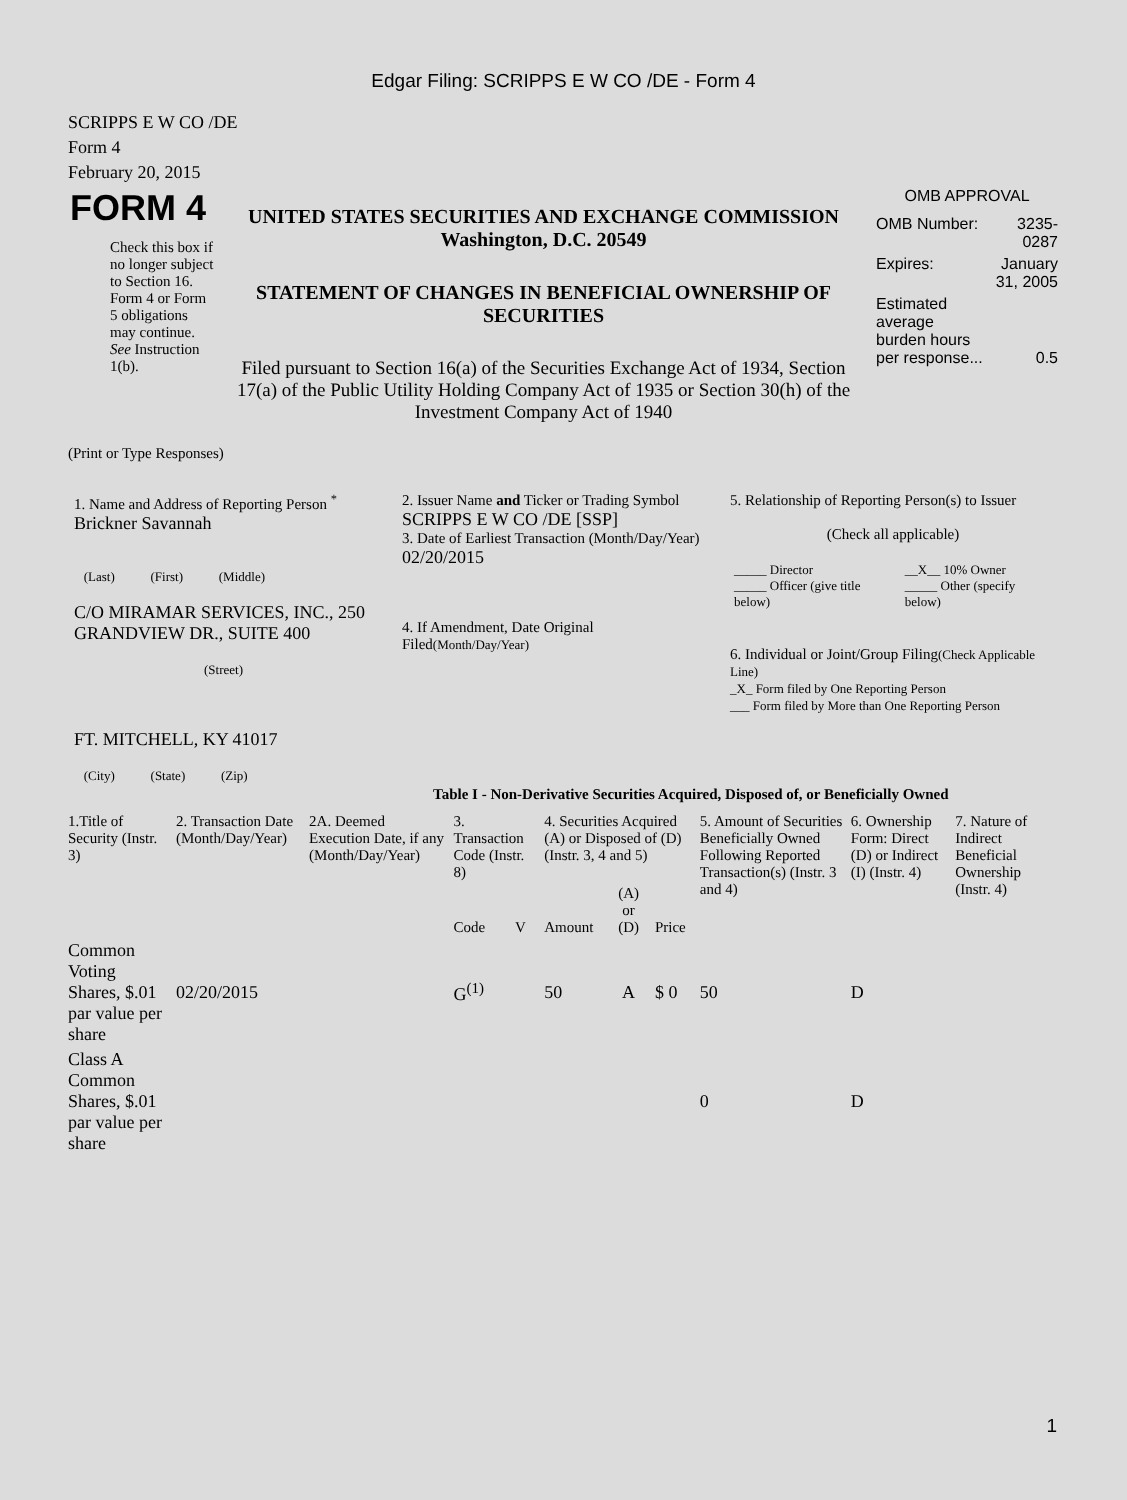Edgar Filing: SCRIPPS E W CO /DE - Form 4
SCRIPPS E W CO /DE
Form 4
February 20, 2015
| FORM 4 Check this box if no longer subject to Section 16. Form 4 or Form 5 obligations may continue. See Instruction 1(b). | UNITED STATES SECURITIES AND EXCHANGE COMMISSION Washington, D.C. 20549 STATEMENT OF CHANGES IN BENEFICIAL OWNERSHIP OF SECURITIES Filed pursuant to Section 16(a) of the Securities Exchange Act of 1934, Section 17(a) of the Public Utility Holding Company Act of 1935 or Section 30(h) of the Investment Company Act of 1940 | OMB APPROVAL / OMB Number: / 3235-0287 / / Expires: / January 31, 2005 / / Estimated average burden hours per response... / 0.5 / |
(Print or Type Responses)
| 1. Name and Address of Reporting Person <sup>*</sup> Brickner Savannah (Last) (First) (Middle) C/O MIRAMAR SERVICES, INC., 250 GRANDVIEW DR., SUITE 400 (Street) FT. MITCHELL, KY 41017 (City) (State) (Zip) | 2. Issuer Name and Ticker or Trading Symbol SCRIPPS E W CO /DE [SSP] 3. Date of Earliest Transaction (Month/Day/Year) 02/20/2015 4. If Amendment, Date Original Filed (Month/Day/Year) | 5. Relationship of Reporting Person(s) to Issuer (Check all applicable) / _____ Director _____ Officer (give title below) / __X__ 10% Owner _____ Other (specify below) / 6. Individual or Joint/Group Filing (Check Applicable Line) _X_ Form filed by One Reporting Person ___ Form filed by More than One Reporting Person |
Table I - Non-Derivative Securities Acquired, Disposed of, or Beneficially Owned
| 1.Title of Security (Instr. 3) | 2. Transaction Date (Month/Day/Year) | 2A. Deemed Execution Date, if any (Month/Day/Year) | 3. Transaction Code (Instr. 8) | | 4. Securities Acquired (A) or Disposed of (D) (Instr. 3, 4 and 5) | | | 5. Amount of Securities Beneficially Owned Following Reported Transaction(s) (Instr. 3 and 4) | 6. Ownership Form: Direct (D) or Indirect (I) (Instr. 4) | 7. Nature of Indirect Beneficial Ownership (Instr. 4) |
| --- | --- | --- | --- | --- | --- | --- | --- | --- | --- | --- |
| | | | Code | V | Amount | (A) or (D) | Price | | | |
| Common Voting Shares, $.01 par value per share | 02/20/2015 | | G<sup>(1)</sup> | | 50 | A | $ 0 | 50 | D | |
| Class A Common Shares, $.01 par value per share | | | | | | | | 0 | D | |
1